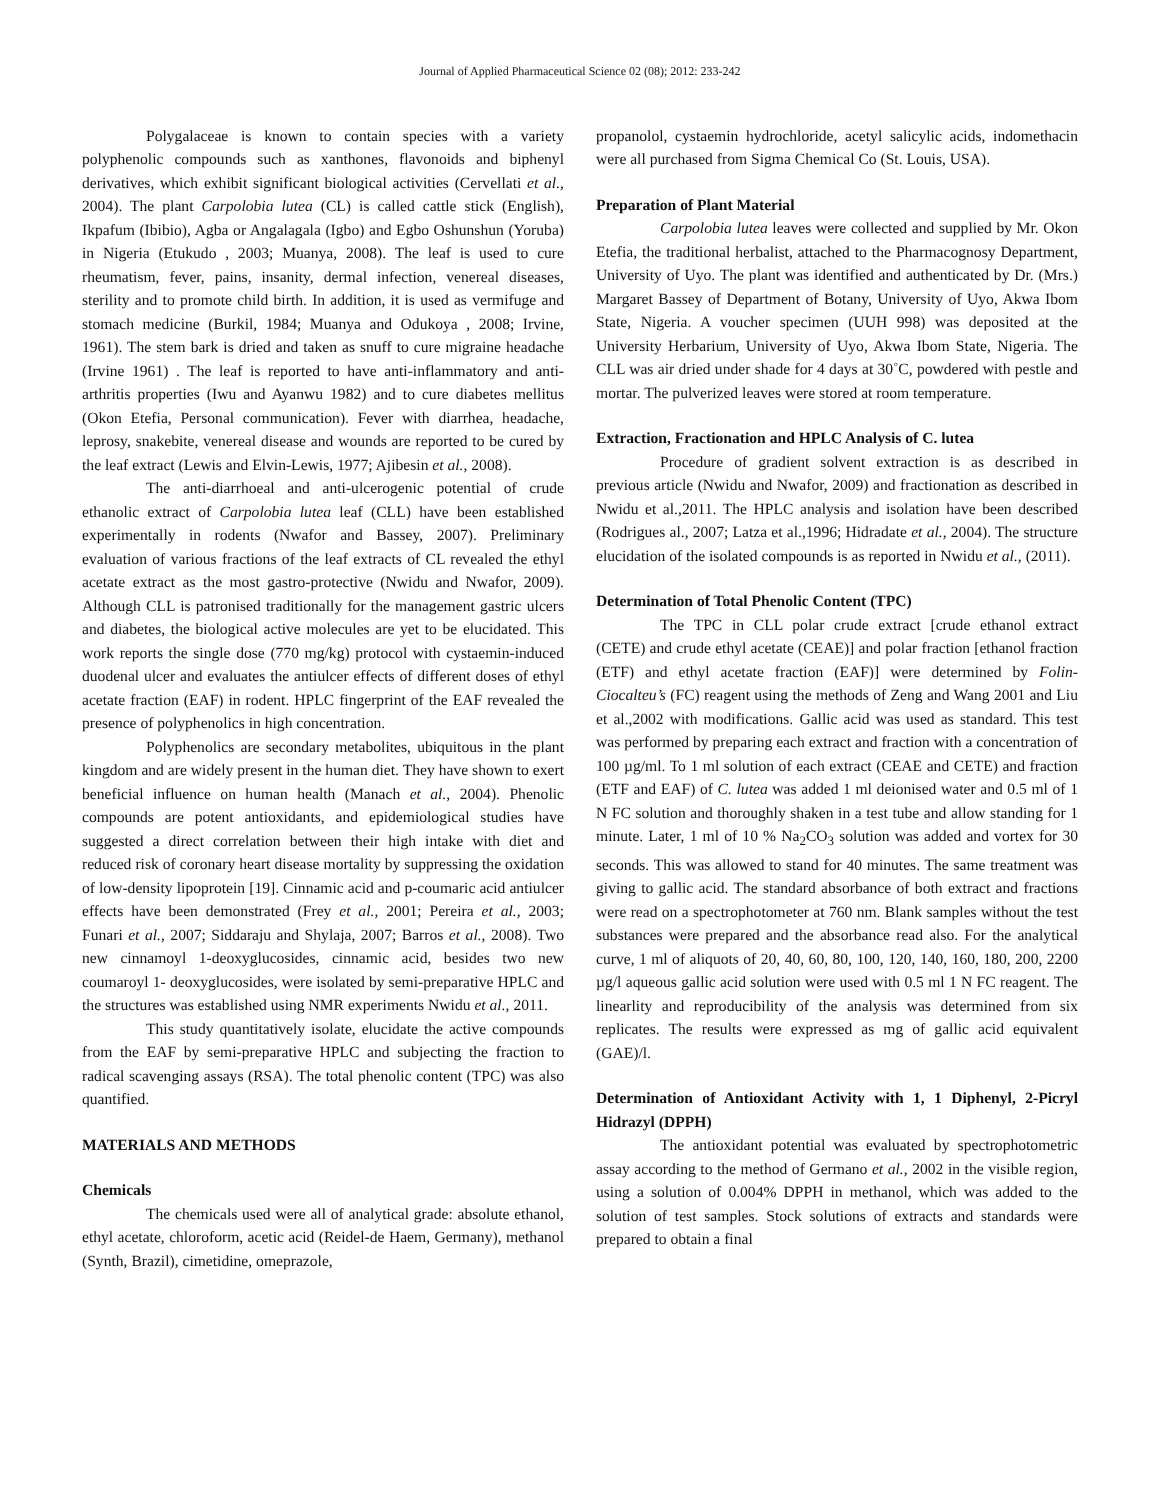Journal of Applied Pharmaceutical Science 02 (08); 2012: 233-242
Polygalaceae is known to contain species with a variety polyphenolic compounds such as xanthones, flavonoids and biphenyl derivatives, which exhibit significant biological activities (Cervellati et al., 2004). The plant Carpolobia lutea (CL) is called cattle stick (English), Ikpafum (Ibibio), Agba or Angalagala (Igbo) and Egbo Oshunshun (Yoruba) in Nigeria (Etukudo , 2003; Muanya, 2008). The leaf is used to cure rheumatism, fever, pains, insanity, dermal infection, venereal diseases, sterility and to promote child birth. In addition, it is used as vermifuge and stomach medicine (Burkil, 1984; Muanya and Odukoya , 2008; Irvine, 1961). The stem bark is dried and taken as snuff to cure migraine headache (Irvine 1961) . The leaf is reported to have anti-inflammatory and anti-arthritis properties (Iwu and Ayanwu 1982) and to cure diabetes mellitus (Okon Etefia, Personal communication). Fever with diarrhea, headache, leprosy, snakebite, venereal disease and wounds are reported to be cured by the leaf extract (Lewis and Elvin-Lewis, 1977; Ajibesin et al., 2008).
The anti-diarrhoeal and anti-ulcerogenic potential of crude ethanolic extract of Carpolobia lutea leaf (CLL) have been established experimentally in rodents (Nwafor and Bassey, 2007). Preliminary evaluation of various fractions of the leaf extracts of CL revealed the ethyl acetate extract as the most gastro-protective (Nwidu and Nwafor, 2009). Although CLL is patronised traditionally for the management gastric ulcers and diabetes, the biological active molecules are yet to be elucidated. This work reports the single dose (770 mg/kg) protocol with cystaemin-induced duodenal ulcer and evaluates the antiulcer effects of different doses of ethyl acetate fraction (EAF) in rodent. HPLC fingerprint of the EAF revealed the presence of polyphenolics in high concentration.
Polyphenolics are secondary metabolites, ubiquitous in the plant kingdom and are widely present in the human diet. They have shown to exert beneficial influence on human health (Manach et al., 2004). Phenolic compounds are potent antioxidants, and epidemiological studies have suggested a direct correlation between their high intake with diet and reduced risk of coronary heart disease mortality by suppressing the oxidation of low-density lipoprotein [19]. Cinnamic acid and p-coumaric acid antiulcer effects have been demonstrated (Frey et al., 2001; Pereira et al., 2003; Funari et al., 2007; Siddaraju and Shylaja, 2007; Barros et al., 2008). Two new cinnamoyl 1-deoxyglucosides, cinnamic acid, besides two new coumaroyl 1- deoxyglucosides, were isolated by semi-preparative HPLC and the structures was established using NMR experiments Nwidu et al., 2011.
This study quantitatively isolate, elucidate the active compounds from the EAF by semi-preparative HPLC and subjecting the fraction to radical scavenging assays (RSA). The total phenolic content (TPC) was also quantified.
MATERIALS AND METHODS
Chemicals
The chemicals used were all of analytical grade: absolute ethanol, ethyl acetate, chloroform, acetic acid (Reidel-de Haem, Germany), methanol (Synth, Brazil), cimetidine, omeprazole,
propanolol, cystaemin hydrochloride, acetyl salicylic acids, indomethacin were all purchased from Sigma Chemical Co (St. Louis, USA).
Preparation of Plant Material
Carpolobia lutea leaves were collected and supplied by Mr. Okon Etefia, the traditional herbalist, attached to the Pharmacognosy Department, University of Uyo. The plant was identified and authenticated by Dr. (Mrs.) Margaret Bassey of Department of Botany, University of Uyo, Akwa Ibom State, Nigeria. A voucher specimen (UUH 998) was deposited at the University Herbarium, University of Uyo, Akwa Ibom State, Nigeria. The CLL was air dried under shade for 4 days at 30˚C, powdered with pestle and mortar. The pulverized leaves were stored at room temperature.
Extraction, Fractionation and HPLC Analysis of C. lutea
Procedure of gradient solvent extraction is as described in previous article (Nwidu and Nwafor, 2009) and fractionation as described in Nwidu et al.,2011. The HPLC analysis and isolation have been described (Rodrigues al., 2007; Latza et al.,1996; Hidradate et al., 2004). The structure elucidation of the isolated compounds is as reported in Nwidu et al., (2011).
Determination of Total Phenolic Content (TPC)
The TPC in CLL polar crude extract [crude ethanol extract (CETE) and crude ethyl acetate (CEAE)] and polar fraction [ethanol fraction (ETF) and ethyl acetate fraction (EAF)] were determined by Folin-Ciocalteu’s (FC) reagent using the methods of Zeng and Wang 2001 and Liu et al.,2002 with modifications. Gallic acid was used as standard. This test was performed by preparing each extract and fraction with a concentration of 100 µg/ml. To 1 ml solution of each extract (CEAE and CETE) and fraction (ETF and EAF) of C. lutea was added 1 ml deionised water and 0.5 ml of 1 N FC solution and thoroughly shaken in a test tube and allow standing for 1 minute. Later, 1 ml of 10 % Na<sub>2</sub>CO<sub>3</sub> solution was added and vortex for 30 seconds. This was allowed to stand for 40 minutes. The same treatment was giving to gallic acid. The standard absorbance of both extract and fractions were read on a spectrophotometer at 760 nm. Blank samples without the test substances were prepared and the absorbance read also. For the analytical curve, 1 ml of aliquots of 20, 40, 60, 80, 100, 120, 140, 160, 180, 200, 2200 µg/l aqueous gallic acid solution were used with 0.5 ml 1 N FC reagent. The linearlity and reproducibility of the analysis was determined from six replicates. The results were expressed as mg of gallic acid equivalent (GAE)/l.
Determination of Antioxidant Activity with 1, 1 Diphenyl, 2-Picryl Hidrazyl (DPPH)
The antioxidant potential was evaluated by spectrophotometric assay according to the method of Germano et al., 2002 in the visible region, using a solution of 0.004% DPPH in methanol, which was added to the solution of test samples. Stock solutions of extracts and standards were prepared to obtain a final